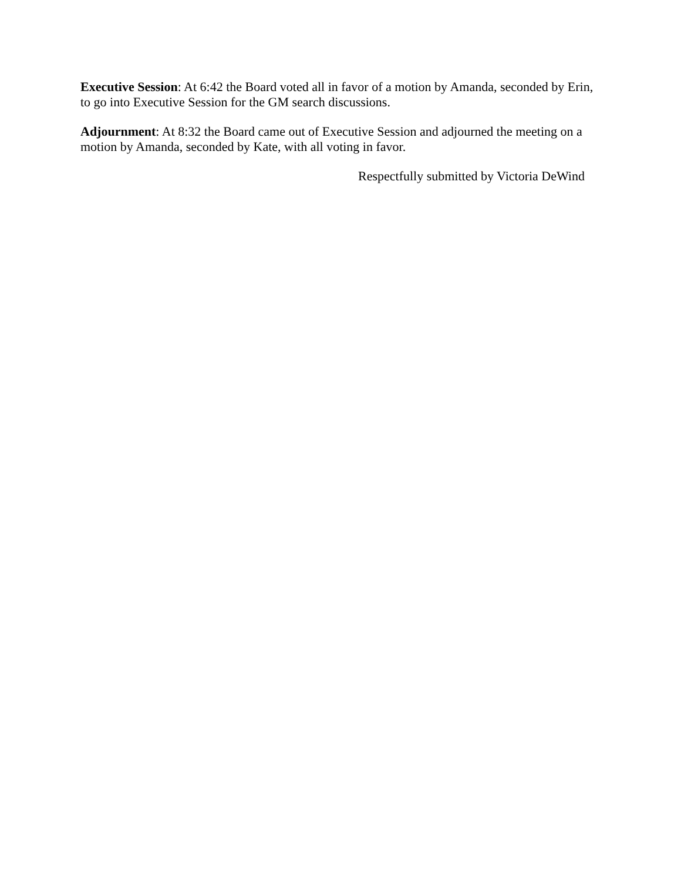Executive Session: At 6:42 the Board voted all in favor of a motion by Amanda, seconded by Erin, to go into Executive Session for the GM search discussions.
Adjournment: At 8:32 the Board came out of Executive Session and adjourned the meeting on a motion by Amanda, seconded by Kate, with all voting in favor.
Respectfully submitted by Victoria DeWind